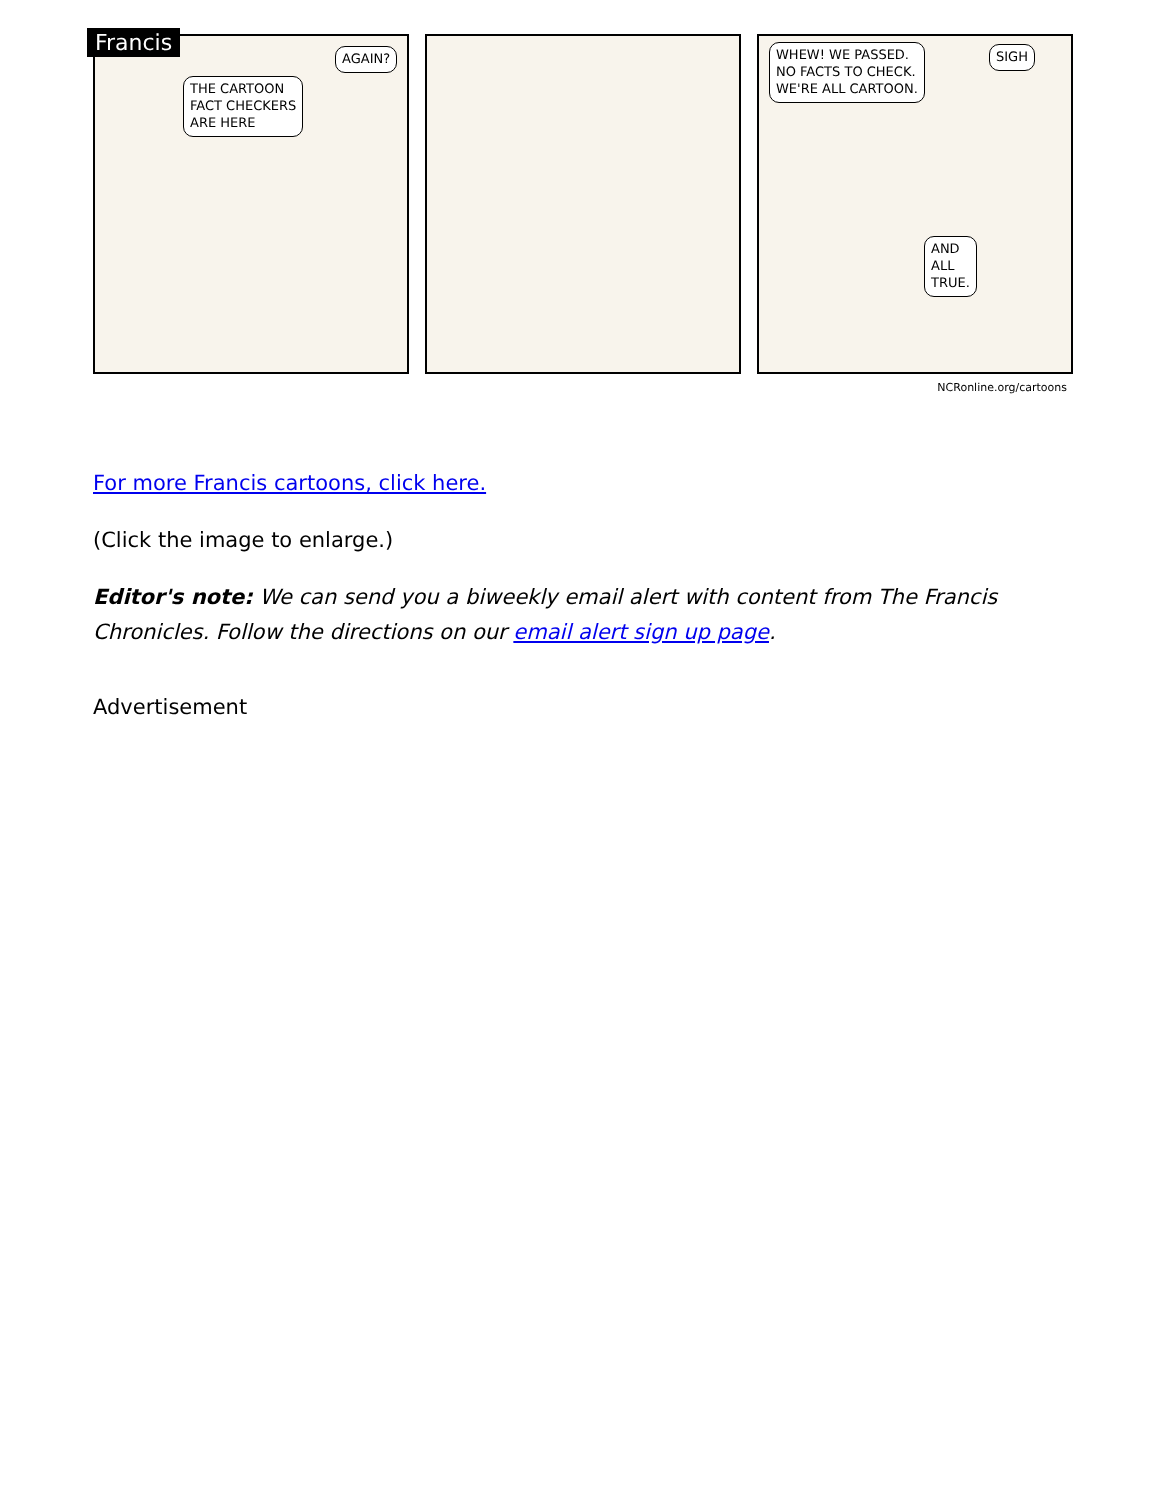Francis
THE CARTOON
FACT CHECKERS
ARE HERE
AGAIN?
WHEW! WE PASSED.
NO FACTS TO CHECK.
WE'RE ALL CARTOON.
SIGH
AND
ALL
TRUE.
NCRonline.org/cartoons
For more Francis cartoons, click here.
(Click the image to enlarge.)
Editor's note: We can send you a biweekly email alert with content from The Francis Chronicles. Follow the directions on our email alert sign up page.
Advertisement